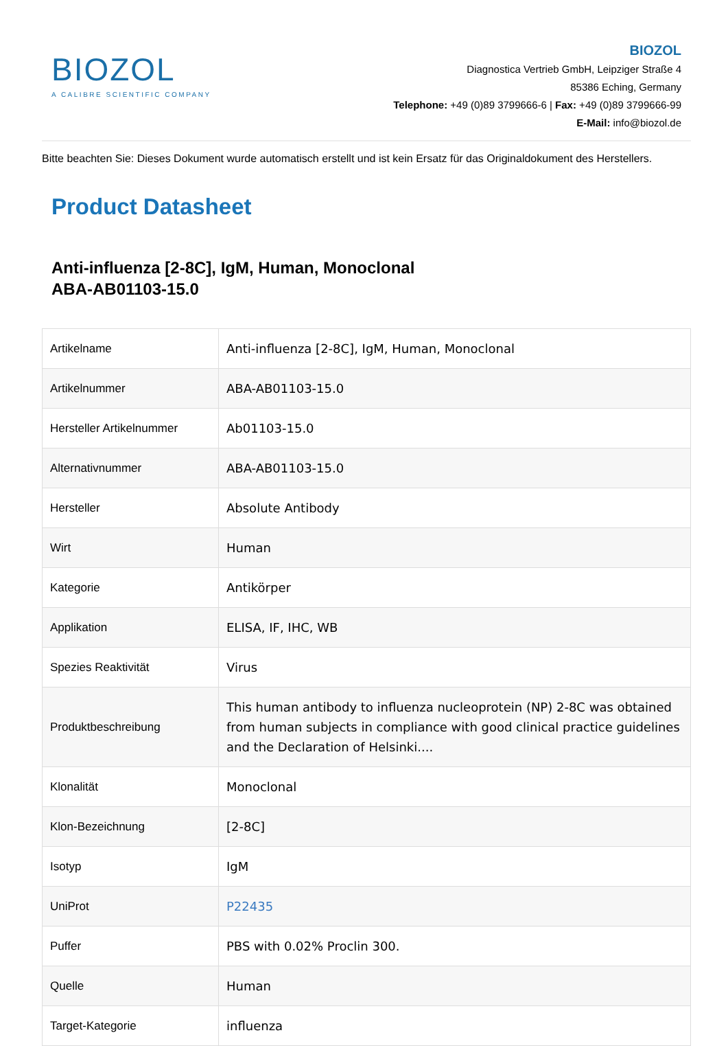BIOZOL
A CALIBRE SCIENTIFIC COMPANY
BIOZOL
Diagnostica Vertrieb GmbH, Leipziger Straße 4
85386 Eching, Germany
Telephone: +49 (0)89 3799666-6 | Fax: +49 (0)89 3799666-99
E-Mail: info@biozol.de
Bitte beachten Sie: Dieses Dokument wurde automatisch erstellt und ist kein Ersatz für das Originaldokument des Herstellers.
Product Datasheet
Anti-influenza [2-8C], IgM, Human, Monoclonal
ABA-AB01103-15.0
| Artikelname | Anti-influenza [2-8C], IgM, Human, Monoclonal |
| Artikelnummer | ABA-AB01103-15.0 |
| Hersteller Artikelnummer | Ab01103-15.0 |
| Alternativnummer | ABA-AB01103-15.0 |
| Hersteller | Absolute Antibody |
| Wirt | Human |
| Kategorie | Antikörper |
| Applikation | ELISA, IF, IHC, WB |
| Spezies Reaktivität | Virus |
| Produktbeschreibung | This human antibody to influenza nucleoprotein (NP) 2-8C was obtained from human subjects in compliance with good clinical practice guidelines and the Declaration of Helsinki.... |
| Klonalität | Monoclonal |
| Klon-Bezeichnung | [2-8C] |
| Isotyp | IgM |
| UniProt | P22435 |
| Puffer | PBS with 0.02% Proclin 300. |
| Quelle | Human |
| Target-Kategorie | influenza |